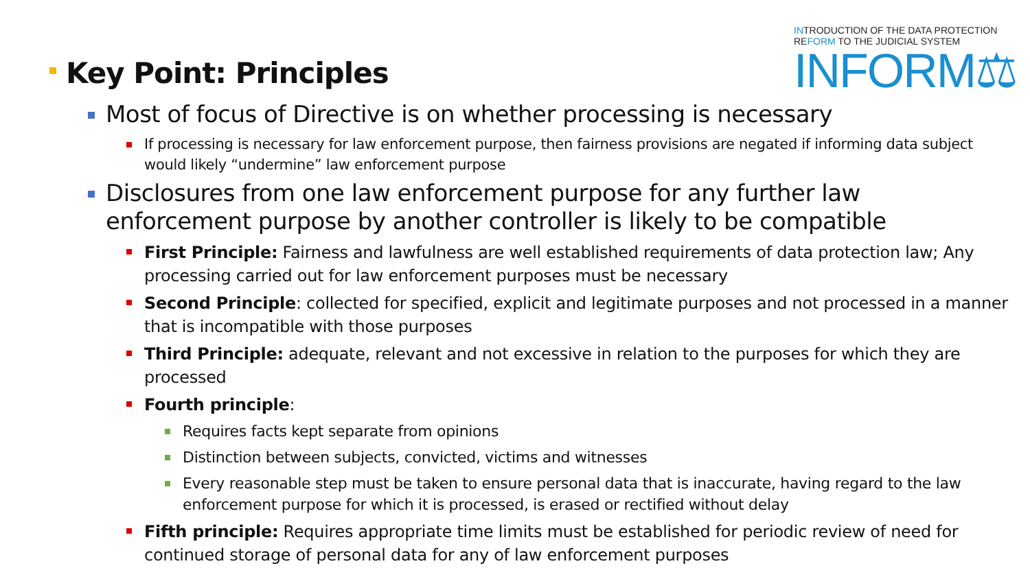INTRODUCTION OF THE DATA PROTECTION
REFORM TO THE JUDICIAL SYSTEM
INFORM⚖
Key Point: Principles
Most of focus of Directive is on whether processing is necessary
If processing is necessary for law enforcement purpose, then fairness provisions are negated if informing data subject would likely “undermine” law enforcement purpose
Disclosures from one law enforcement purpose for any further law enforcement purpose by another controller is likely to be compatible
First Principle: Fairness and lawfulness are well established requirements of data protection law; Any processing carried out for law enforcement purposes must be necessary
Second Principle: collected for specified, explicit and legitimate purposes and not processed in a manner that is incompatible with those purposes
Third Principle: adequate, relevant and not excessive in relation to the purposes for which they are processed
Fourth principle:
Requires facts kept separate from opinions
Distinction between subjects, convicted, victims and witnesses
Every reasonable step must be taken to ensure personal data that is inaccurate, having regard to the law enforcement purpose for which it is processed, is erased or rectified without delay
Fifth principle: Requires appropriate time limits must be established for periodic review of need for continued storage of personal data for any of law enforcement purposes